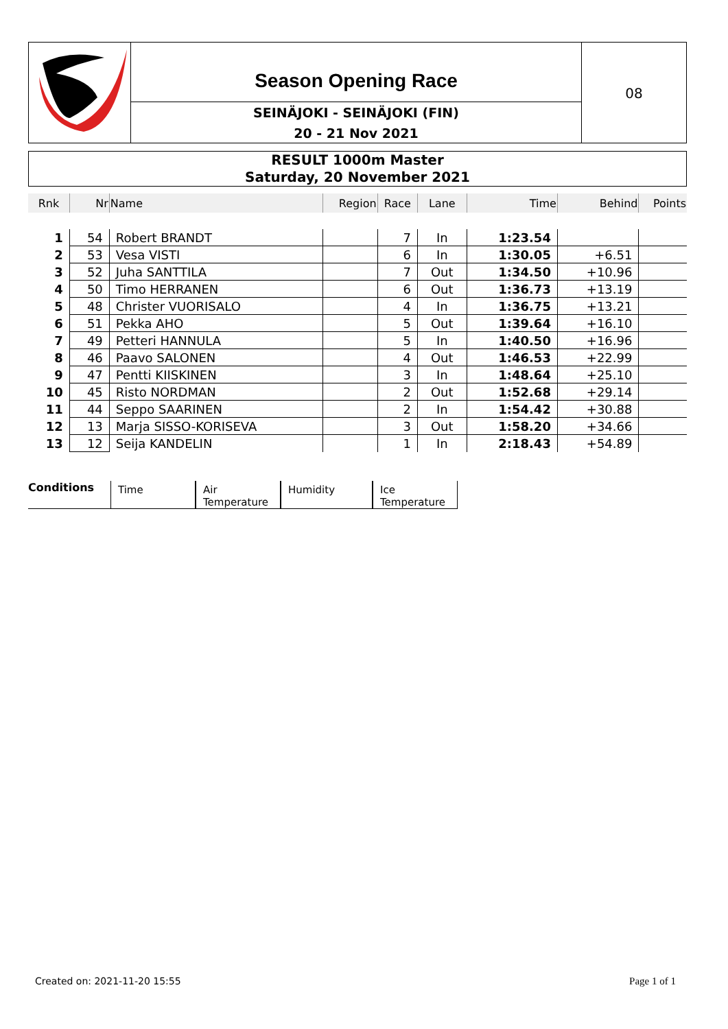Season Opening Race
SEINÄJOKI - SEINÄJOKI (FIN)
20 - 21 Nov 2021
08
RESULT 1000m Master
Saturday, 20 November 2021
| Rnk | Nr | Name | Region | Race | Lane | Time | Behind | Points |
| --- | --- | --- | --- | --- | --- | --- | --- | --- |
| 1 | 54 | Robert BRANDT | | 7 | In | 1:23.54 | | |
| 2 | 53 | Vesa VISTI | | 6 | In | 1:30.05 | +6.51 | |
| 3 | 52 | Juha SANTTILA | | 7 | Out | 1:34.50 | +10.96 | |
| 4 | 50 | Timo HERRANEN | | 6 | Out | 1:36.73 | +13.19 | |
| 5 | 48 | Christer VUORISALO | | 4 | In | 1:36.75 | +13.21 | |
| 6 | 51 | Pekka AHO | | 5 | Out | 1:39.64 | +16.10 | |
| 7 | 49 | Petteri HANNULA | | 5 | In | 1:40.50 | +16.96 | |
| 8 | 46 | Paavo SALONEN | | 4 | Out | 1:46.53 | +22.99 | |
| 9 | 47 | Pentti KIISKINEN | | 3 | In | 1:48.64 | +25.10 | |
| 10 | 45 | Risto NORDMAN | | 2 | Out | 1:52.68 | +29.14 | |
| 11 | 44 | Seppo SAARINEN | | 2 | In | 1:54.42 | +30.88 | |
| 12 | 13 | Marja SISSO-KORISEVA | | 3 | Out | 1:58.20 | +34.66 | |
| 13 | 12 | Seija KANDELIN | | 1 | In | 2:18.43 | +54.89 | |
Conditions
Time Air Temperature
Humidity Ice Temperature
Created on: 2021-11-20 15:55 Page 1 of 1